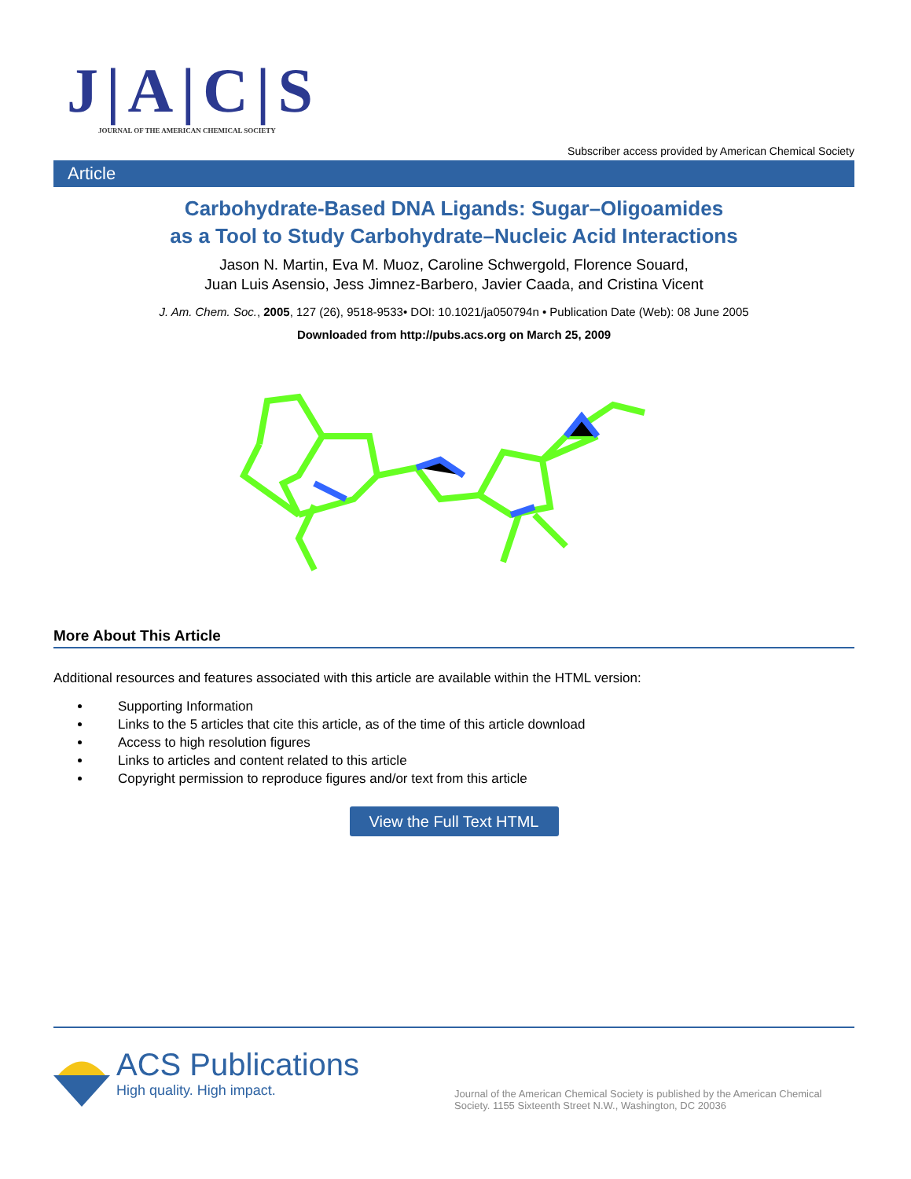J|A|C|S
JOURNAL OF THE AMERICAN CHEMICAL SOCIETY
Subscriber access provided by American Chemical Society
Article
Carbohydrate-Based DNA Ligands: Sugar–Oligoamides
as a Tool to Study Carbohydrate–Nucleic Acid Interactions
Jason N. Martin, Eva M. Muoz, Caroline Schwergold, Florence Souard,
Juan Luis Asensio, Jess Jimnez-Barbero, Javier Caada, and Cristina Vicent
J. Am. Chem. Soc., 2005, 127 (26), 9518-9533• DOI: 10.1021/ja050794n • Publication Date (Web): 08 June 2005
Downloaded from http://pubs.acs.org on March 25, 2009
More About This Article
Additional resources and features associated with this article are available within the HTML version:
Supporting Information
Links to the 5 articles that cite this article, as of the time of this article download
Access to high resolution figures
Links to articles and content related to this article
Copyright permission to reproduce figures and/or text from this article
View the Full Text HTML
ACS Publications
High quality. High impact.
Journal of the American Chemical Society is published by the American Chemical Society. 1155 Sixteenth Street N.W., Washington, DC 20036